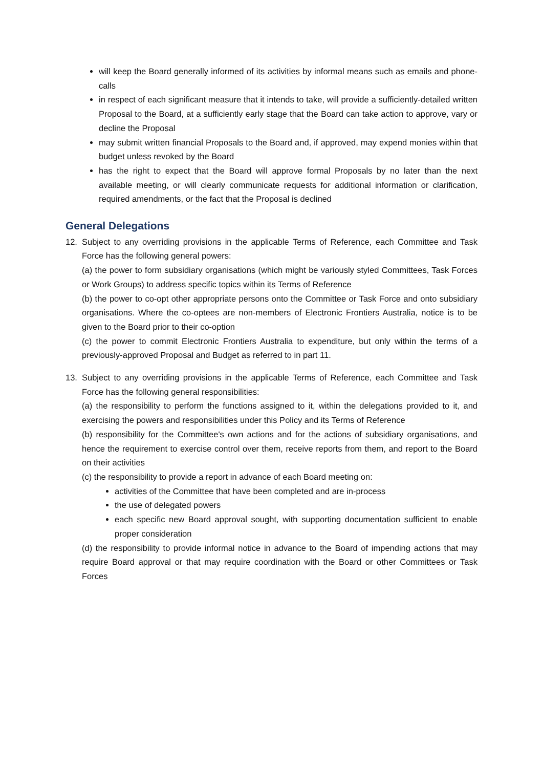will keep the Board generally informed of its activities by informal means such as emails and phone-calls
in respect of each significant measure that it intends to take, will provide a sufficiently-detailed written Proposal to the Board, at a sufficiently early stage that the Board can take action to approve, vary or decline the Proposal
may submit written financial Proposals to the Board and, if approved, may expend monies within that budget unless revoked by the Board
has the right to expect that the Board will approve formal Proposals by no later than the next available meeting, or will clearly communicate requests for additional information or clarification, required amendments, or the fact that the Proposal is declined
General Delegations
12. Subject to any overriding provisions in the applicable Terms of Reference, each Committee and Task Force has the following general powers:
(a) the power to form subsidiary organisations (which might be variously styled Committees, Task Forces or Work Groups) to address specific topics within its Terms of Reference
(b) the power to co-opt other appropriate persons onto the Committee or Task Force and onto subsidiary organisations. Where the co-optees are non-members of Electronic Frontiers Australia, notice is to be given to the Board prior to their co-option
(c) the power to commit Electronic Frontiers Australia to expenditure, but only within the terms of a previously-approved Proposal and Budget as referred to in part 11.
13. Subject to any overriding provisions in the applicable Terms of Reference, each Committee and Task Force has the following general responsibilities:
(a) the responsibility to perform the functions assigned to it, within the delegations provided to it, and exercising the powers and responsibilities under this Policy and its Terms of Reference
(b) responsibility for the Committee's own actions and for the actions of subsidiary organisations, and hence the requirement to exercise control over them, receive reports from them, and report to the Board on their activities
(c) the responsibility to provide a report in advance of each Board meeting on:
activities of the Committee that have been completed and are in-process
the use of delegated powers
each specific new Board approval sought, with supporting documentation sufficient to enable proper consideration
(d) the responsibility to provide informal notice in advance to the Board of impending actions that may require Board approval or that may require coordination with the Board or other Committees or Task Forces